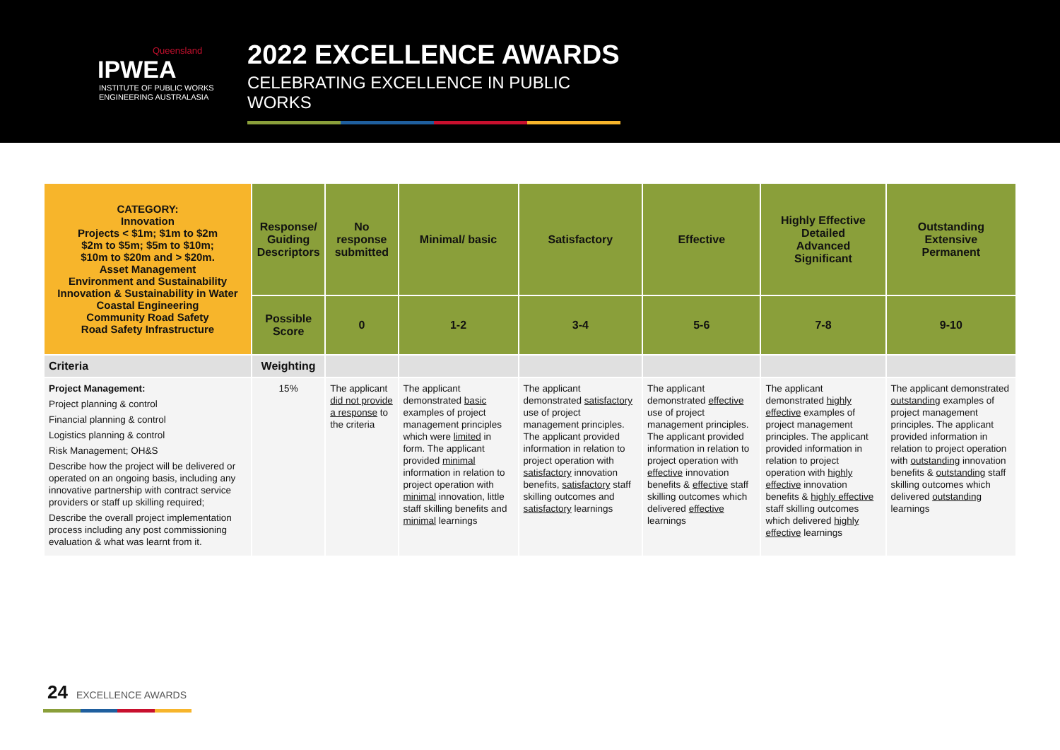Queensland
IPWEA
INSTITUTE OF PUBLIC WORKS
ENGINEERING AUSTRALASIA
2022 EXCELLENCE AWARDS
CELEBRATING EXCELLENCE IN PUBLIC WORKS
| CATEGORY: Innovation Projects < $1m; $1m to $2m $2m to $5m; $5m to $10m; $10m to $20m and > $20m. Asset Management Environment and Sustainability Innovation & Sustainability in Water Coastal Engineering Community Road Safety Road Safety Infrastructure | Response/ Guiding Descriptors | No response submitted | Minimal/ basic | Satisfactory | Effective | Highly Effective Detailed Advanced Significant | Outstanding Extensive Permanent |
| | Possible Score | 0 | 1-2 | 3-4 | 5-6 | 7-8 | 9-10 |
| Criteria | Weighting | | | | | | |
| Project Management: Project planning & control Financial planning & control Logistics planning & control Risk Management; OH&S Describe how the project will be delivered or operated on an ongoing basis, including any innovative partnership with contract service providers or staff up skilling required; Describe the overall project implementation process including any post commissioning evaluation & what was learnt from it. | 15% | The applicant did not provide a response to the criteria | The applicant demonstrated basic examples of project management principles which were limited in form. The applicant provided minimal information in relation to project operation with minimal innovation, little staff skilling benefits and minimal learnings | The applicant demonstrated satisfactory use of project management principles. The applicant provided information in relation to project operation with satisfactory innovation benefits, satisfactory staff skilling outcomes and satisfactory learnings | The applicant demonstrated effective use of project management principles. The applicant provided information in relation to project operation with effective innovation benefits & effective staff skilling outcomes which delivered effective learnings | The applicant demonstrated highly effective examples of project management principles. The applicant provided information in relation to project operation with highly effective innovation benefits & highly effective staff skilling outcomes which delivered highly effective learnings | The applicant demonstrated outstanding examples of project management principles. The applicant provided information in relation to project operation with outstanding innovation benefits & outstanding staff skilling outcomes which delivered outstanding learnings |
24 EXCELLENCE AWARDS